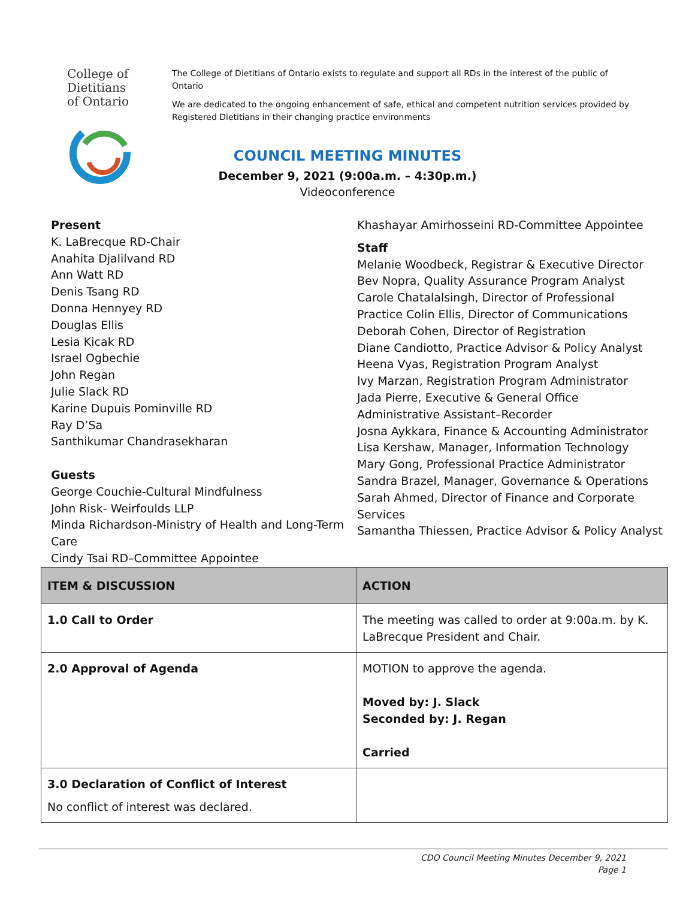College of
Dietitians
of Ontario
The College of Dietitians of Ontario exists to regulate and support all RDs in the interest of the public of Ontario
We are dedicated to the ongoing enhancement of safe, ethical and competent nutrition services provided by Registered Dietitians in their changing practice environments
COUNCIL MEETING MINUTES
December 9, 2021 (9:00a.m. – 4:30p.m.)
Videoconference
Present
K. LaBrecque RD-Chair
Anahita Djalilvand RD
Ann Watt RD
Denis Tsang RD
Donna Hennyey RD
Douglas Ellis
Lesia Kicak RD
Israel Ogbechie
John Regan
Julie Slack RD
Karine Dupuis Pominville RD
Ray D’Sa
Santhikumar Chandrasekharan
Guests
George Couchie-Cultural Mindfulness
John Risk- Weirfoulds LLP
Minda Richardson-Ministry of Health and Long-Term Care
Cindy Tsai RD–Committee Appointee
Khashayar Amirhosseini RD-Committee Appointee
Staff
Melanie Woodbeck, Registrar & Executive Director
Bev Nopra, Quality Assurance Program Analyst
Carole Chatalalsingh, Director of Professional Practice Colin Ellis, Director of Communications
Deborah Cohen, Director of Registration
Diane Candiotto, Practice Advisor & Policy Analyst
Heena Vyas, Registration Program Analyst
Ivy Marzan, Registration Program Administrator
Jada Pierre, Executive & General Office Administrative Assistant–Recorder
Josna Aykkara, Finance & Accounting Administrator
Lisa Kershaw, Manager, Information Technology
Mary Gong, Professional Practice Administrator
Sandra Brazel, Manager, Governance & Operations
Sarah Ahmed, Director of Finance and Corporate Services
Samantha Thiessen, Practice Advisor & Policy Analyst
| ITEM & DISCUSSION | ACTION |
| --- | --- |
| 1.0 Call to Order | The meeting was called to order at 9:00a.m. by K. LaBrecque President and Chair. |
| 2.0 Approval of Agenda | MOTION to approve the agenda. Moved by: J. Slack Seconded by: J. Regan Carried |
| 3.0 Declaration of Conflict of Interest No conflict of interest was declared. | |
CDO Council Meeting Minutes December 9, 2021
Page 1